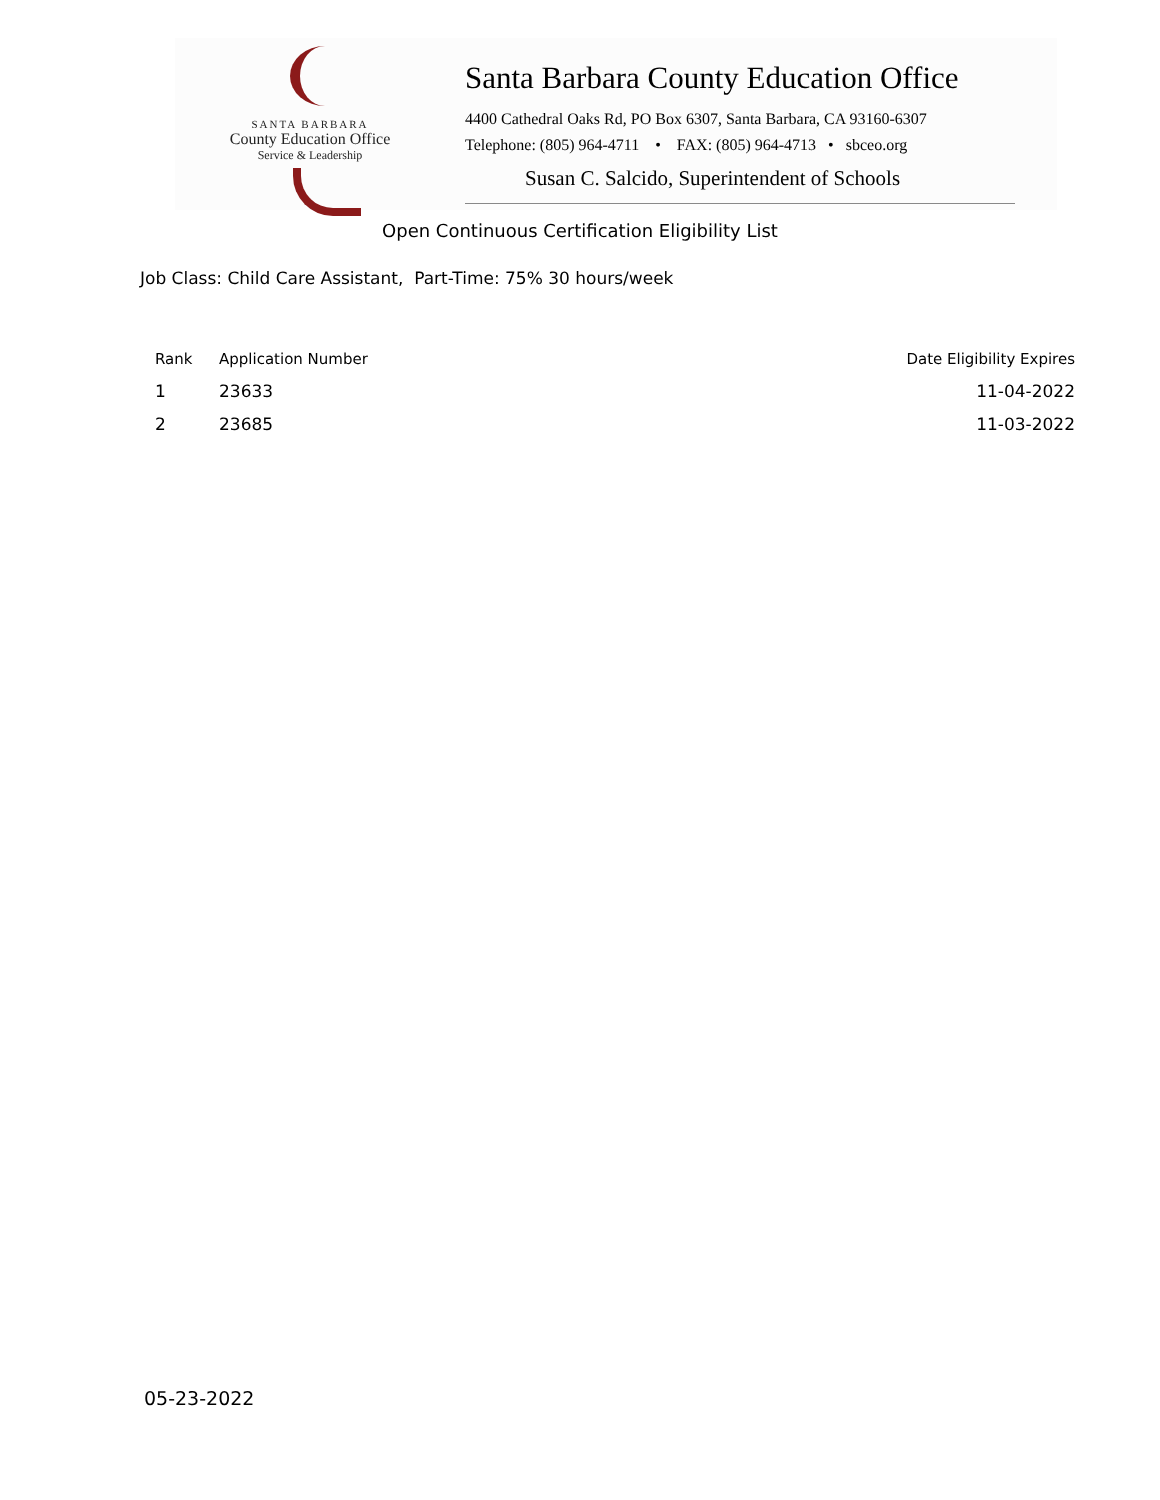SANTA BARBARA
County Education Office
Service & Leadership
Santa Barbara County Education Office
4400 Cathedral Oaks Rd, PO Box 6307, Santa Barbara, CA 93160-6307
Telephone: (805) 964-4711 • FAX: (805) 964-4713 • sbceo.org
Susan C. Salcido, Superintendent of Schools
Open Continuous Certification Eligibility List
Job Class: Child Care Assistant, Part-Time: 75% 30 hours/week
| Rank | Application Number | Date Eligibility Expires |
| --- | --- | --- |
| 1 | 23633 | 11-04-2022 |
| 2 | 23685 | 11-03-2022 |
05-23-2022